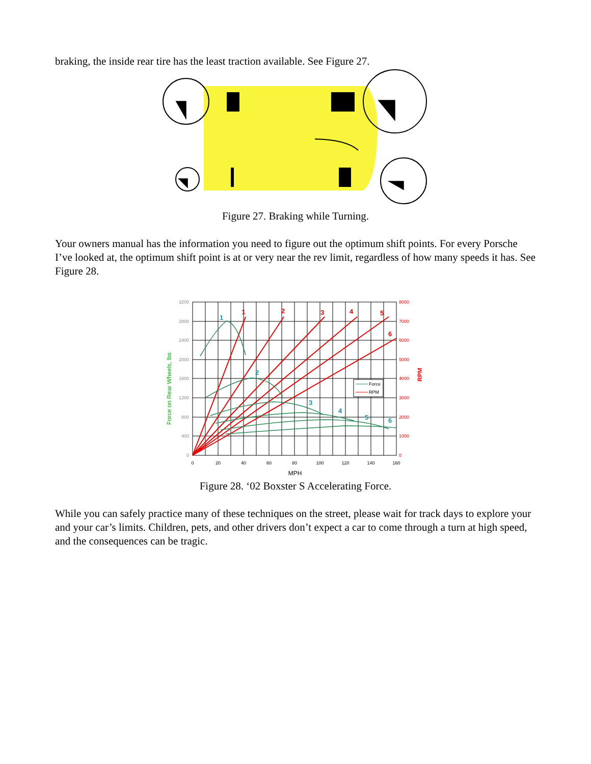braking, the inside rear tire has the least traction available. See Figure 27.
Figure 27. Braking while Turning.
Your owners manual has the information you need to figure out the optimum shift points. For every Porsche I’ve looked at, the optimum shift point is at or very near the rev limit, regardless of how many speeds it has. See Figure 28.
3200
2800
2400
2000
1600
1200
800
400
0
8000
7000
6000
5000
4000
3000
2000
1000
0
0
20
40
60
80
100
120
140
160
MPH
Force on Rear Wheels, lbs
RPM
1
2
3
4
5
6
1
2
3
4
5
6
Force
RPM
Figure 28. ‘02 Boxster S Accelerating Force.
While you can safely practice many of these techniques on the street, please wait for track days to explore your and your car’s limits. Children, pets, and other drivers don’t expect a car to come through a turn at high speed, and the consequences can be tragic.